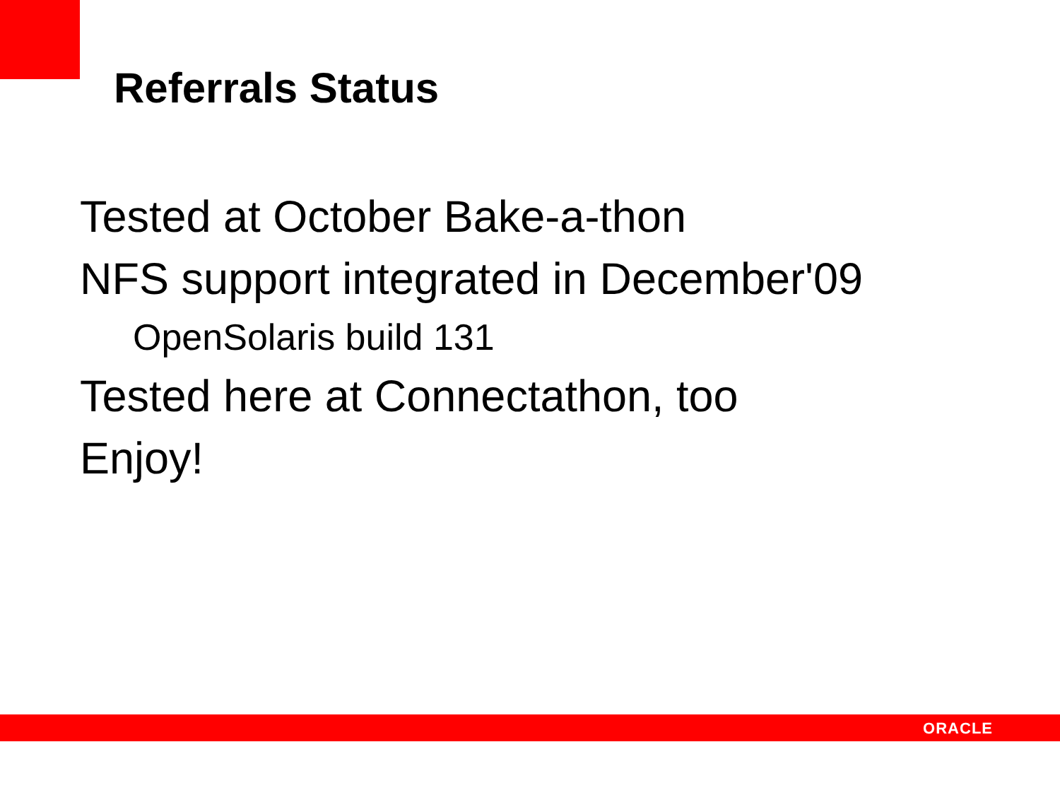Referrals Status
Tested at October Bake-a-thon
NFS support integrated in December'09
OpenSolaris build 131
Tested here at Connectathon, too
Enjoy!
ORACLE